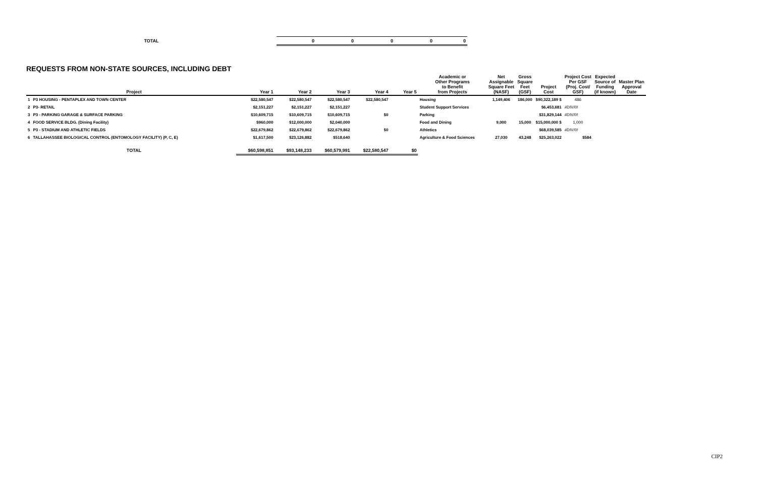| TOTAL | 0 | 0 | 0 | 0 | 0 |
REQUESTS FROM NON-STATE SOURCES, INCLUDING DEBT
| | Project | Year 1 | Year 2 | Year 3 | Year 4 | Year 5 | Academic or Other Programs to Benefit from Projects | Net Assignable Square Feet (NASF) | Gross Square Feet (GSF) | Project Cost | Project Cost Per GSF (Proj. Cost/ GSF) | Expected Source of Funding (if known) | Master Plan Approval Date |
| --- | --- | --- | --- | --- | --- | --- | --- | --- | --- | --- | --- | --- | --- |
| 1 | P3 HOUSING - PENTAPLEX AND TOWN CENTER | $22,580,547 | $22,580,547 | $22,580,547 | $22,580,547 | | Housing | 1,149,406 | 186,000 | $90,322,189 $ | 486 | | |
| 2 | P3- RETAIL | $2,151,227 | $2,151,227 | $2,151,227 | | | Student Support Services | | | $6,453,681 | #DIV/0! | | |
| 3 | P3 - PARKING GARAGE & SURFACE PARKING | $10,609,715 | $10,609,715 | $10,609,715 | $0 | | Parking | | | $31,829,144 | #DIV/0! | | |
| 4 | FOOD SERVICE BLDG. (Dining Facility) | $960,000 | $12,000,000 | $2,040,000 | | | Food and Dining | 9,000 | 15,000 | $15,000,000 $ | 1,000 | | |
| 5 | P3 - STADIUM AND ATHLETIC FIELDS | $22,679,862 | $22,679,862 | $22,679,862 | $0 | | Athletics | | | $68,039,585 | #DIV/0! | | |
| 6 | TALLAHASSEE BIOLOGICAL CONTROL (ENTOMOLOGY FACILITY) (P, C, E) | $1,617,500 | $23,126,882 | $518,640 | | | Agriculture & Food Sciences | 27,030 | 43,248 | $25,263,022 | $584 | | |
| | TOTAL | $60,598,851 | $93,148,233 | $60,579,991 | $22,580,547 | $0 | | | | | | | |
CIP2